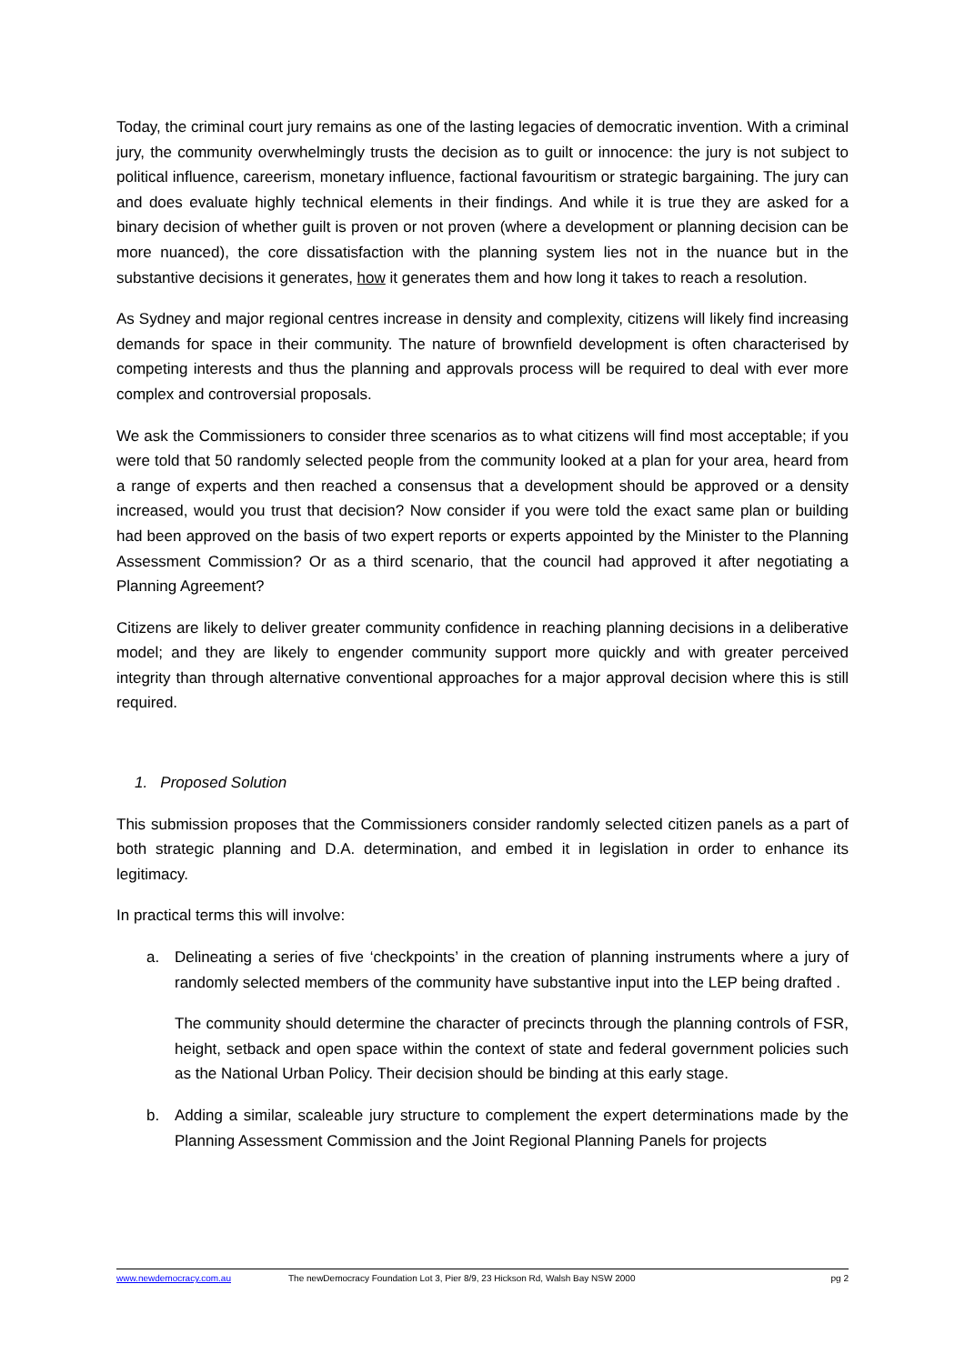Today, the criminal court jury remains as one of the lasting legacies of democratic invention. With a criminal jury, the community overwhelmingly trusts the decision as to guilt or innocence: the jury is not subject to political influence, careerism, monetary influence, factional favouritism or strategic bargaining. The jury can and does evaluate highly technical elements in their findings. And while it is true they are asked for a binary decision of whether guilt is proven or not proven (where a development or planning decision can be more nuanced), the core dissatisfaction with the planning system lies not in the nuance but in the substantive decisions it generates, how it generates them and how long it takes to reach a resolution.
As Sydney and major regional centres increase in density and complexity, citizens will likely find increasing demands for space in their community. The nature of brownfield development is often characterised by competing interests and thus the planning and approvals process will be required to deal with ever more complex and controversial proposals.
We ask the Commissioners to consider three scenarios as to what citizens will find most acceptable; if you were told that 50 randomly selected people from the community looked at a plan for your area, heard from a range of experts and then reached a consensus that a development should be approved or a density increased, would you trust that decision? Now consider if you were told the exact same plan or building had been approved on the basis of two expert reports or experts appointed by the Minister to the Planning Assessment Commission? Or as a third scenario, that the council had approved it after negotiating a Planning Agreement?
Citizens are likely to deliver greater community confidence in reaching planning decisions in a deliberative model; and they are likely to engender community support more quickly and with greater perceived integrity than through alternative conventional approaches for a major approval decision where this is still required.
1. Proposed Solution
This submission proposes that the Commissioners consider randomly selected citizen panels as a part of both strategic planning and D.A. determination, and embed it in legislation in order to enhance its legitimacy.
In practical terms this will involve:
a. Delineating a series of five ‘checkpoints’ in the creation of planning instruments where a jury of randomly selected members of the community have substantive input into the LEP being drafted .
The community should determine the character of precincts through the planning controls of FSR, height, setback and open space within the context of state and federal government policies such as the National Urban Policy. Their decision should be binding at this early stage.
b. Adding a similar, scaleable jury structure to complement the expert determinations made by the Planning Assessment Commission and the Joint Regional Planning Panels for projects
www.newdemocracy.com.au The newDemocracy Foundation Lot 3, Pier 8/9, 23 Hickson Rd, Walsh Bay NSW 2000 pg 2